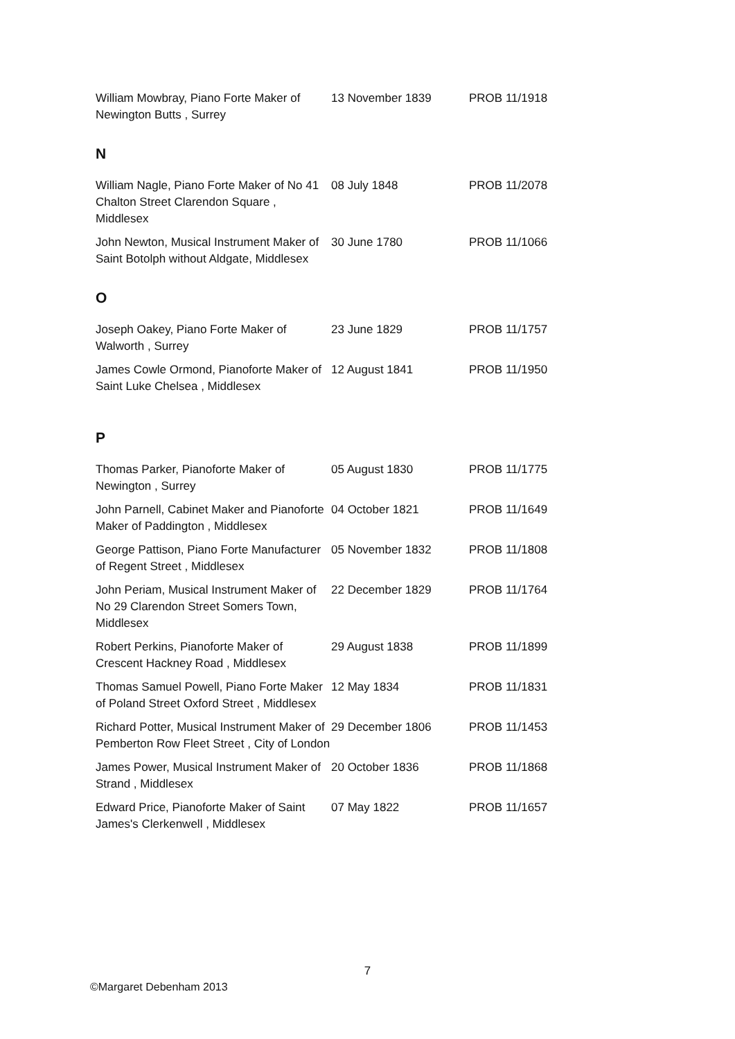| William Mowbray, Piano Forte Maker of Newington Butts , Surrey | 13 November 1839 | PROB 11/1918 |
N
| William Nagle, Piano Forte Maker of No 41 Chalton Street Clarendon Square , Middlesex | 08 July 1848 | PROB 11/2078 |
| John Newton, Musical Instrument Maker of Saint Botolph without Aldgate, Middlesex | 30 June 1780 | PROB 11/1066 |
O
| Joseph Oakey, Piano Forte Maker of Walworth , Surrey | 23 June 1829 | PROB 11/1757 |
| James Cowle Ormond, Pianoforte Maker of Saint Luke Chelsea , Middlesex | 12 August 1841 | PROB 11/1950 |
P
| Thomas Parker, Pianoforte Maker of Newington , Surrey | 05 August 1830 | PROB 11/1775 |
| John Parnell, Cabinet Maker and Pianoforte Maker of Paddington , Middlesex | 04 October 1821 | PROB 11/1649 |
| George Pattison, Piano Forte Manufacturer of Regent Street , Middlesex | 05 November 1832 | PROB 11/1808 |
| John Periam, Musical Instrument Maker of No 29 Clarendon Street Somers Town, Middlesex | 22 December 1829 | PROB 11/1764 |
| Robert Perkins, Pianoforte Maker of Crescent Hackney Road , Middlesex | 29 August 1838 | PROB 11/1899 |
| Thomas Samuel Powell, Piano Forte Maker of Poland Street Oxford Street , Middlesex | 12 May 1834 | PROB 11/1831 |
| Richard Potter, Musical Instrument Maker of Pemberton Row Fleet Street , City of London | 29 December 1806 | PROB 11/1453 |
| James Power, Musical Instrument Maker of Strand , Middlesex | 20 October 1836 | PROB 11/1868 |
| Edward Price, Pianoforte Maker of Saint James's Clerkenwell , Middlesex | 07 May 1822 | PROB 11/1657 |
7
©Margaret Debenham 2013